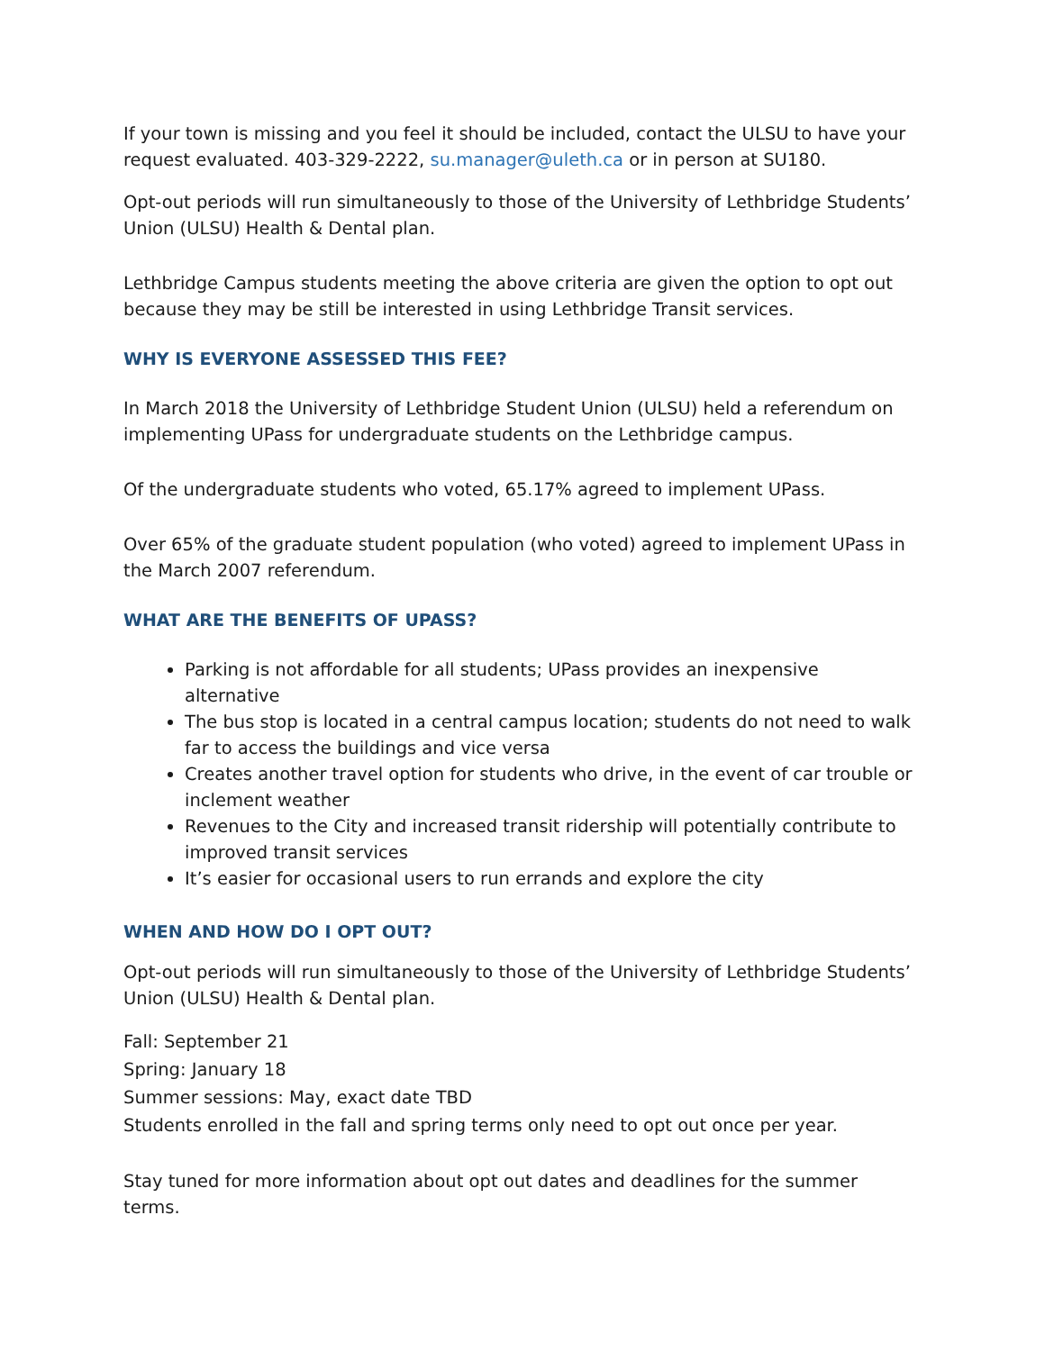If your town is missing and you feel it should be included, contact the ULSU to have your request evaluated. 403-329-2222, su.manager@uleth.ca or in person at SU180.
Opt-out periods will run simultaneously to those of the University of Lethbridge Students’ Union (ULSU) Health & Dental plan.
Lethbridge Campus students meeting the above criteria are given the option to opt out because they may be still be interested in using Lethbridge Transit services.
WHY IS EVERYONE ASSESSED THIS FEE?
In March 2018 the University of Lethbridge Student Union (ULSU) held a referendum on implementing UPass for undergraduate students on the Lethbridge campus.
Of the undergraduate students who voted, 65.17% agreed to implement UPass.
Over 65% of the graduate student population (who voted) agreed to implement UPass in the March 2007 referendum.
WHAT ARE THE BENEFITS OF UPASS?
Parking is not affordable for all students; UPass provides an inexpensive alternative
The bus stop is located in a central campus location; students do not need to walk far to access the buildings and vice versa
Creates another travel option for students who drive, in the event of car trouble or inclement weather
Revenues to the City and increased transit ridership will potentially contribute to improved transit services
It’s easier for occasional users to run errands and explore the city
WHEN AND HOW DO I OPT OUT?
Opt-out periods will run simultaneously to those of the University of Lethbridge Students’ Union (ULSU) Health & Dental plan.
Fall: September 21
Spring: January 18
Summer sessions: May, exact date TBD
Students enrolled in the fall and spring terms only need to opt out once per year.
Stay tuned for more information about opt out dates and deadlines for the summer terms.